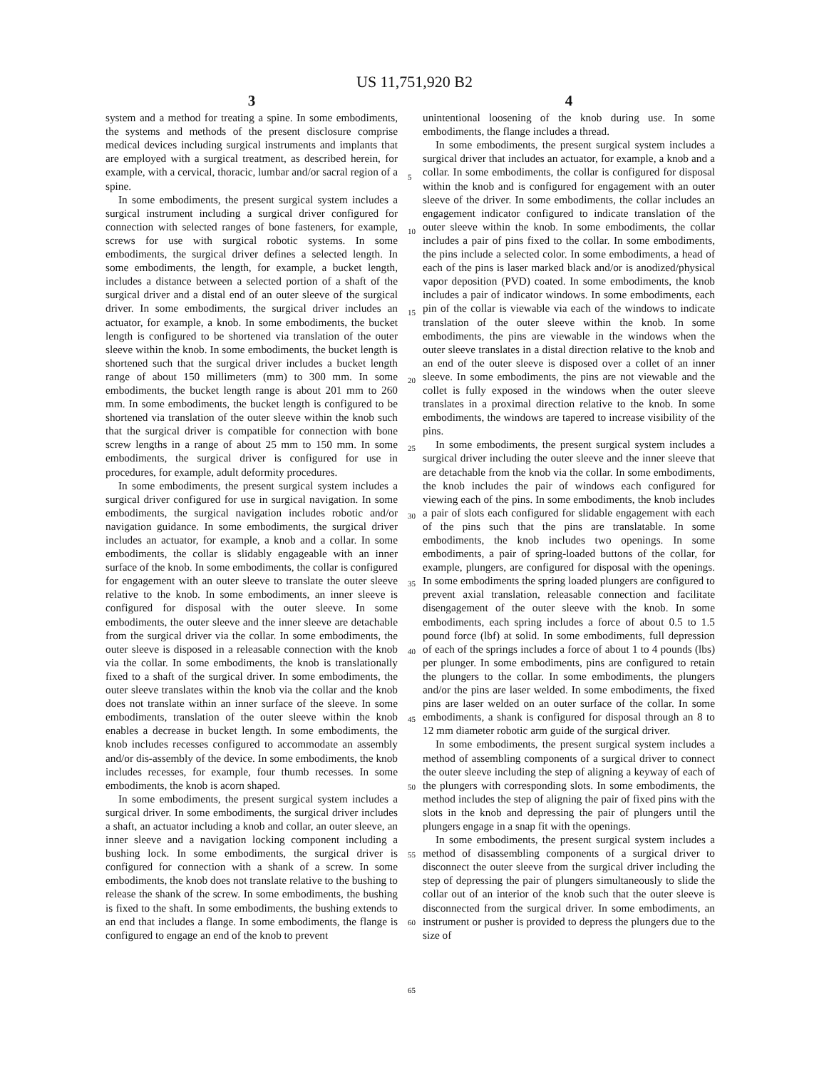US 11,751,920 B2
3
system and a method for treating a spine. In some embodiments, the systems and methods of the present disclosure comprise medical devices including surgical instruments and implants that are employed with a surgical treatment, as described herein, for example, with a cervical, thoracic, lumbar and/or sacral region of a spine.
In some embodiments, the present surgical system includes a surgical instrument including a surgical driver configured for connection with selected ranges of bone fasteners, for example, screws for use with surgical robotic systems. In some embodiments, the surgical driver defines a selected length. In some embodiments, the length, for example, a bucket length, includes a distance between a selected portion of a shaft of the surgical driver and a distal end of an outer sleeve of the surgical driver. In some embodiments, the surgical driver includes an actuator, for example, a knob. In some embodiments, the bucket length is configured to be shortened via translation of the outer sleeve within the knob. In some embodiments, the bucket length is shortened such that the surgical driver includes a bucket length range of about 150 millimeters (mm) to 300 mm. In some embodiments, the bucket length range is about 201 mm to 260 mm. In some embodiments, the bucket length is configured to be shortened via translation of the outer sleeve within the knob such that the surgical driver is compatible for connection with bone screw lengths in a range of about 25 mm to 150 mm. In some embodiments, the surgical driver is configured for use in procedures, for example, adult deformity procedures.
In some embodiments, the present surgical system includes a surgical driver configured for use in surgical navigation. In some embodiments, the surgical navigation includes robotic and/or navigation guidance. In some embodiments, the surgical driver includes an actuator, for example, a knob and a collar. In some embodiments, the collar is slidably engageable with an inner surface of the knob. In some embodiments, the collar is configured for engagement with an outer sleeve to translate the outer sleeve relative to the knob. In some embodiments, an inner sleeve is configured for disposal with the outer sleeve. In some embodiments, the outer sleeve and the inner sleeve are detachable from the surgical driver via the collar. In some embodiments, the outer sleeve is disposed in a releasable connection with the knob via the collar. In some embodiments, the knob is translationally fixed to a shaft of the surgical driver. In some embodiments, the outer sleeve translates within the knob via the collar and the knob does not translate within an inner surface of the sleeve. In some embodiments, translation of the outer sleeve within the knob enables a decrease in bucket length. In some embodiments, the knob includes recesses configured to accommodate an assembly and/or dis-assembly of the device. In some embodiments, the knob includes recesses, for example, four thumb recesses. In some embodiments, the knob is acorn shaped.
In some embodiments, the present surgical system includes a surgical driver. In some embodiments, the surgical driver includes a shaft, an actuator including a knob and collar, an outer sleeve, an inner sleeve and a navigation locking component including a bushing lock. In some embodiments, the surgical driver is configured for connection with a shank of a screw. In some embodiments, the knob does not translate relative to the bushing to release the shank of the screw. In some embodiments, the bushing is fixed to the shaft. In some embodiments, the bushing extends to an end that includes a flange. In some embodiments, the flange is configured to engage an end of the knob to prevent
4
unintentional loosening of the knob during use. In some embodiments, the flange includes a thread.
In some embodiments, the present surgical system includes a surgical driver that includes an actuator, for example, a knob and a collar. In some embodiments, the collar is configured for disposal within the knob and is configured for engagement with an outer sleeve of the driver. In some embodiments, the collar includes an engagement indicator configured to indicate translation of the outer sleeve within the knob. In some embodiments, the collar includes a pair of pins fixed to the collar. In some embodiments, the pins include a selected color. In some embodiments, a head of each of the pins is laser marked black and/or is anodized/physical vapor deposition (PVD) coated. In some embodiments, the knob includes a pair of indicator windows. In some embodiments, each pin of the collar is viewable via each of the windows to indicate translation of the outer sleeve within the knob. In some embodiments, the pins are viewable in the windows when the outer sleeve translates in a distal direction relative to the knob and an end of the outer sleeve is disposed over a collet of an inner sleeve. In some embodiments, the pins are not viewable and the collet is fully exposed in the windows when the outer sleeve translates in a proximal direction relative to the knob. In some embodiments, the windows are tapered to increase visibility of the pins.
In some embodiments, the present surgical system includes a surgical driver including the outer sleeve and the inner sleeve that are detachable from the knob via the collar. In some embodiments, the knob includes the pair of windows each configured for viewing each of the pins. In some embodiments, the knob includes a pair of slots each configured for slidable engagement with each of the pins such that the pins are translatable. In some embodiments, the knob includes two openings. In some embodiments, a pair of spring-loaded buttons of the collar, for example, plungers, are configured for disposal with the openings. In some embodiments the spring loaded plungers are configured to prevent axial translation, releasable connection and facilitate disengagement of the outer sleeve with the knob. In some embodiments, each spring includes a force of about 0.5 to 1.5 pound force (lbf) at solid. In some embodiments, full depression of each of the springs includes a force of about 1 to 4 pounds (lbs) per plunger. In some embodiments, pins are configured to retain the plungers to the collar. In some embodiments, the plungers and/or the pins are laser welded. In some embodiments, the fixed pins are laser welded on an outer surface of the collar. In some embodiments, a shank is configured for disposal through an 8 to 12 mm diameter robotic arm guide of the surgical driver.
In some embodiments, the present surgical system includes a method of assembling components of a surgical driver to connect the outer sleeve including the step of aligning a keyway of each of the plungers with corresponding slots. In some embodiments, the method includes the step of aligning the pair of fixed pins with the slots in the knob and depressing the pair of plungers until the plungers engage in a snap fit with the openings.
In some embodiments, the present surgical system includes a method of disassembling components of a surgical driver to disconnect the outer sleeve from the surgical driver including the step of depressing the pair of plungers simultaneously to slide the collar out of an interior of the knob such that the outer sleeve is disconnected from the surgical driver. In some embodiments, an instrument or pusher is provided to depress the plungers due to the size of
5
10
15
20
25
30
35
40
45
50
55
60
65